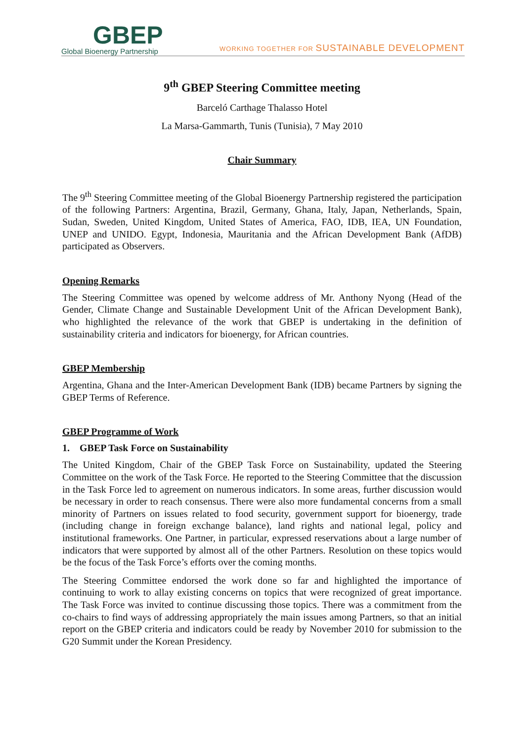GBEP
Global Bioenergy Partnership
WORKING TOGETHER FOR SUSTAINABLE DEVELOPMENT
9<sup>th</sup> GBEP Steering Committee meeting
Barceló Carthage Thalasso Hotel
La Marsa-Gammarth, Tunis (Tunisia), 7 May 2010
Chair Summary
The 9<sup>th</sup> Steering Committee meeting of the Global Bioenergy Partnership registered the participation of the following Partners: Argentina, Brazil, Germany, Ghana, Italy, Japan, Netherlands, Spain, Sudan, Sweden, United Kingdom, United States of America, FAO, IDB, IEA, UN Foundation, UNEP and UNIDO. Egypt, Indonesia, Mauritania and the African Development Bank (AfDB) participated as Observers.
Opening Remarks
The Steering Committee was opened by welcome address of Mr. Anthony Nyong (Head of the Gender, Climate Change and Sustainable Development Unit of the African Development Bank), who highlighted the relevance of the work that GBEP is undertaking in the definition of sustainability criteria and indicators for bioenergy, for African countries.
GBEP Membership
Argentina, Ghana and the Inter-American Development Bank (IDB) became Partners by signing the GBEP Terms of Reference.
GBEP Programme of Work
1. GBEP Task Force on Sustainability
The United Kingdom, Chair of the GBEP Task Force on Sustainability, updated the Steering Committee on the work of the Task Force. He reported to the Steering Committee that the discussion in the Task Force led to agreement on numerous indicators. In some areas, further discussion would be necessary in order to reach consensus. There were also more fundamental concerns from a small minority of Partners on issues related to food security, government support for bioenergy, trade (including change in foreign exchange balance), land rights and national legal, policy and institutional frameworks. One Partner, in particular, expressed reservations about a large number of indicators that were supported by almost all of the other Partners. Resolution on these topics would be the focus of the Task Force’s efforts over the coming months.
The Steering Committee endorsed the work done so far and highlighted the importance of continuing to work to allay existing concerns on topics that were recognized of great importance. The Task Force was invited to continue discussing those topics. There was a commitment from the co-chairs to find ways of addressing appropriately the main issues among Partners, so that an initial report on the GBEP criteria and indicators could be ready by November 2010 for submission to the G20 Summit under the Korean Presidency.